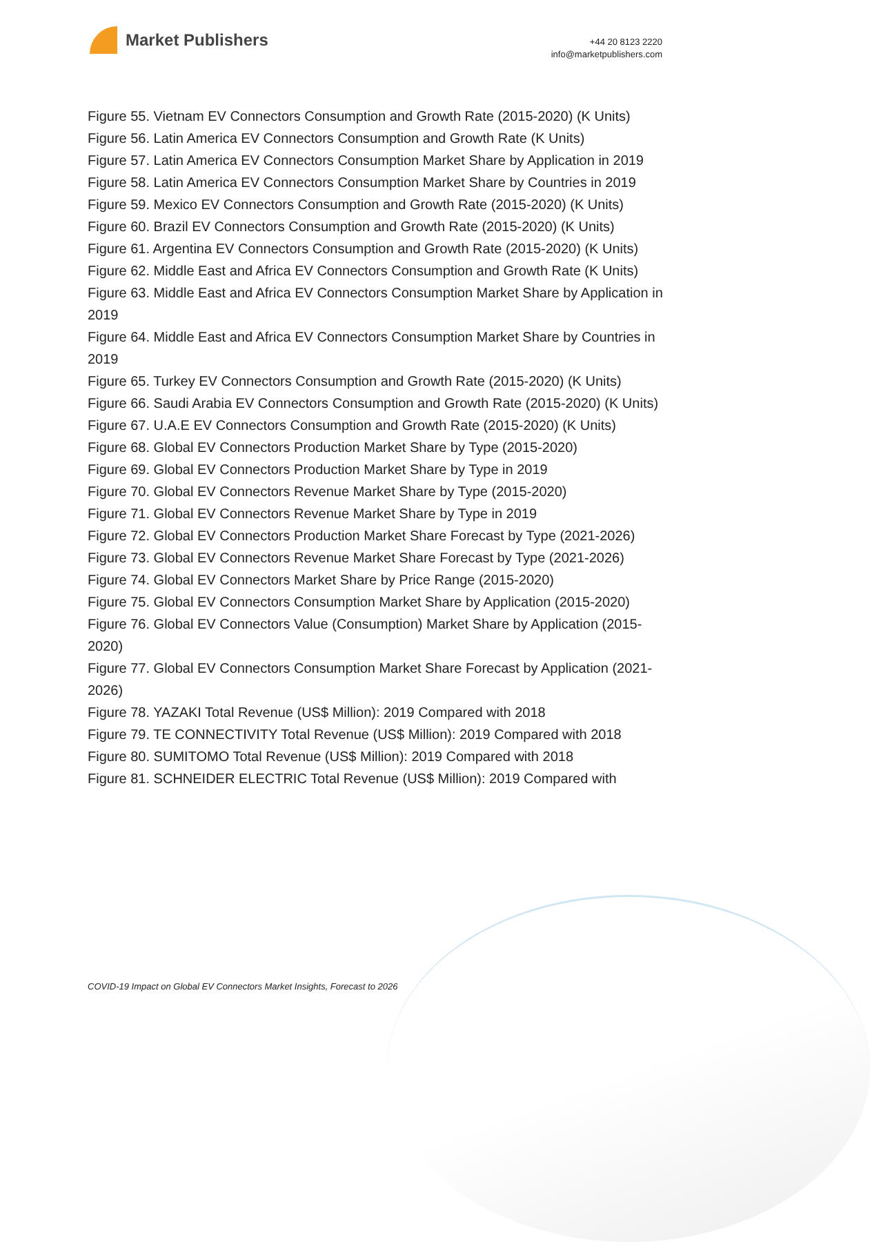Market Publishers
+44 20 8123 2220
info@marketpublishers.com
Figure 55. Vietnam EV Connectors Consumption and Growth Rate (2015-2020) (K Units)
Figure 56. Latin America EV Connectors Consumption and Growth Rate (K Units)
Figure 57. Latin America EV Connectors Consumption Market Share by Application in 2019
Figure 58. Latin America EV Connectors Consumption Market Share by Countries in 2019
Figure 59. Mexico EV Connectors Consumption and Growth Rate (2015-2020) (K Units)
Figure 60. Brazil EV Connectors Consumption and Growth Rate (2015-2020) (K Units)
Figure 61. Argentina EV Connectors Consumption and Growth Rate (2015-2020) (K Units)
Figure 62. Middle East and Africa EV Connectors Consumption and Growth Rate (K Units)
Figure 63. Middle East and Africa EV Connectors Consumption Market Share by Application in 2019
Figure 64. Middle East and Africa EV Connectors Consumption Market Share by Countries in 2019
Figure 65. Turkey EV Connectors Consumption and Growth Rate (2015-2020) (K Units)
Figure 66. Saudi Arabia EV Connectors Consumption and Growth Rate (2015-2020) (K Units)
Figure 67. U.A.E EV Connectors Consumption and Growth Rate (2015-2020) (K Units)
Figure 68. Global EV Connectors Production Market Share by Type (2015-2020)
Figure 69. Global EV Connectors Production Market Share by Type in 2019
Figure 70. Global EV Connectors Revenue Market Share by Type (2015-2020)
Figure 71. Global EV Connectors Revenue Market Share by Type in 2019
Figure 72. Global EV Connectors Production Market Share Forecast by Type (2021-2026)
Figure 73. Global EV Connectors Revenue Market Share Forecast by Type (2021-2026)
Figure 74. Global EV Connectors Market Share by Price Range (2015-2020)
Figure 75. Global EV Connectors Consumption Market Share by Application (2015-2020)
Figure 76. Global EV Connectors Value (Consumption) Market Share by Application (2015-2020)
Figure 77. Global EV Connectors Consumption Market Share Forecast by Application (2021-2026)
Figure 78. YAZAKI Total Revenue (US$ Million): 2019 Compared with 2018
Figure 79. TE CONNECTIVITY Total Revenue (US$ Million): 2019 Compared with 2018
Figure 80. SUMITOMO Total Revenue (US$ Million): 2019 Compared with 2018
Figure 81. SCHNEIDER ELECTRIC Total Revenue (US$ Million): 2019 Compared with
COVID-19 Impact on Global EV Connectors Market Insights, Forecast to 2026